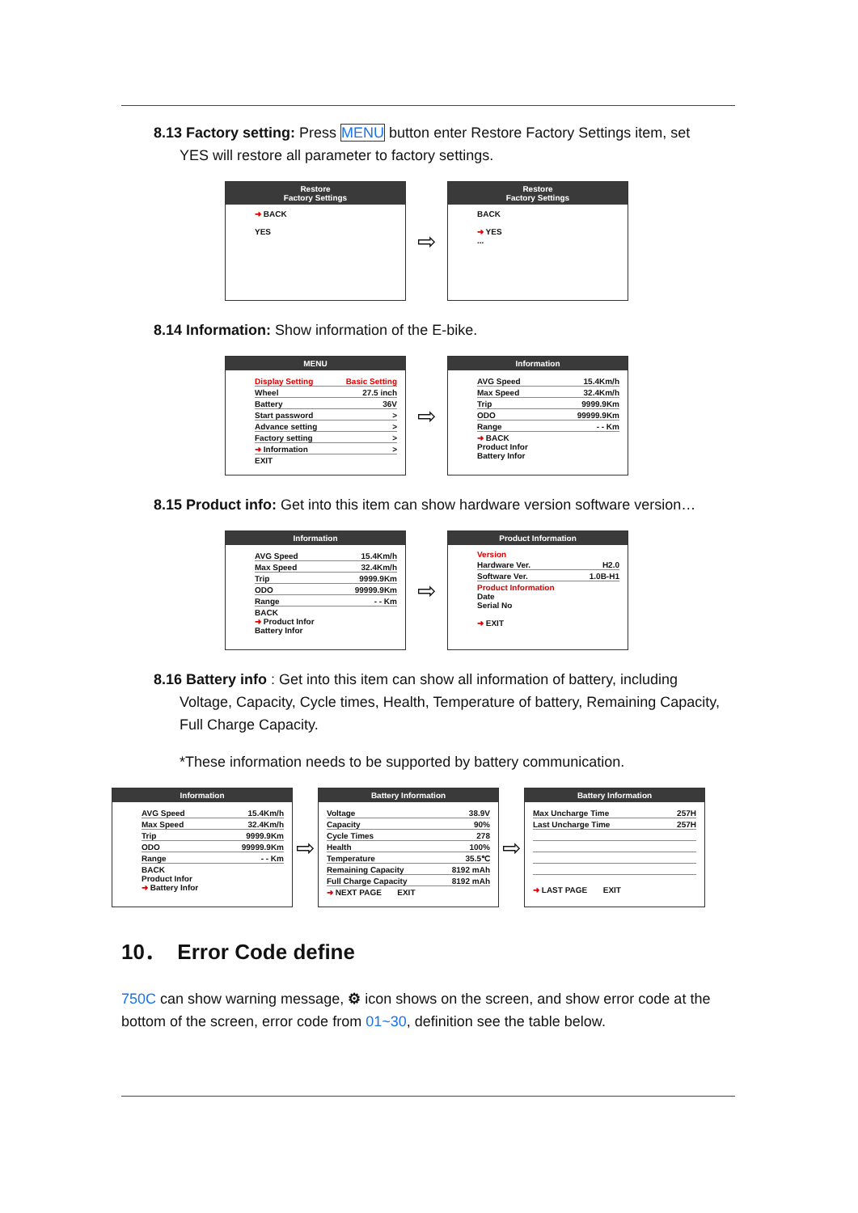8.13 Factory setting: Press MENU button enter Restore Factory Settings item, set
YES will restore all parameter to factory settings.
Restore
Factory Settings
➜ BACK
YES
⇨
Restore
Factory Settings
BACK
➜ YES
...
8.14 Information: Show information of the E-bike.
MENU
Display Setting Basic Setting
Wheel 27.5 inch
Battery 36V
Start password >
Advance setting >
Factory setting >
➜ Information >
EXIT
⇨
Information
AVG Speed 15.4Km/h
Max Speed 32.4Km/h
Trip 9999.9Km
ODO 99999.9Km
Range - - Km
➜ BACK
Product Infor
Battery Infor
8.15 Product info: Get into this item can show hardware version software version…
Information
AVG Speed 15.4Km/h
Max Speed 32.4Km/h
Trip 9999.9Km
ODO 99999.9Km
Range - - Km
BACK
➜ Product Infor
Battery Infor
⇨
Product Information
Version
Hardware Ver. H2.0
Software Ver. 1.0B-H1
Product Information
Date
Serial No
➜ EXIT
8.16 Battery info : Get into this item can show all information of battery, including
Voltage, Capacity, Cycle times, Health, Temperature of battery, Remaining Capacity,
Full Charge Capacity.
*These information needs to be supported by battery communication.
Information
AVG Speed 15.4Km/h
Max Speed 32.4Km/h
Trip 9999.9Km
ODO 99999.9Km
Range - - Km
BACK
Product Infor
➜ Battery Infor
⇨
Battery Information
Voltage 38.9V
Capacity 90%
Cycle Times 278
Health 100%
Temperature 35.5℃
Remaining Capacity 8192 mAh
Full Charge Capacity 8192 mAh
➜ NEXT PAGE EXIT
⇨
Battery Information
Max Uncharge Time 257H
Last Uncharge Time 257H
➜ LAST PAGE EXIT
10． Error Code define
750C can show warning message, ⚙ icon shows on the screen, and show error code at the bottom of the screen, error code from 01~30, definition see the table below.